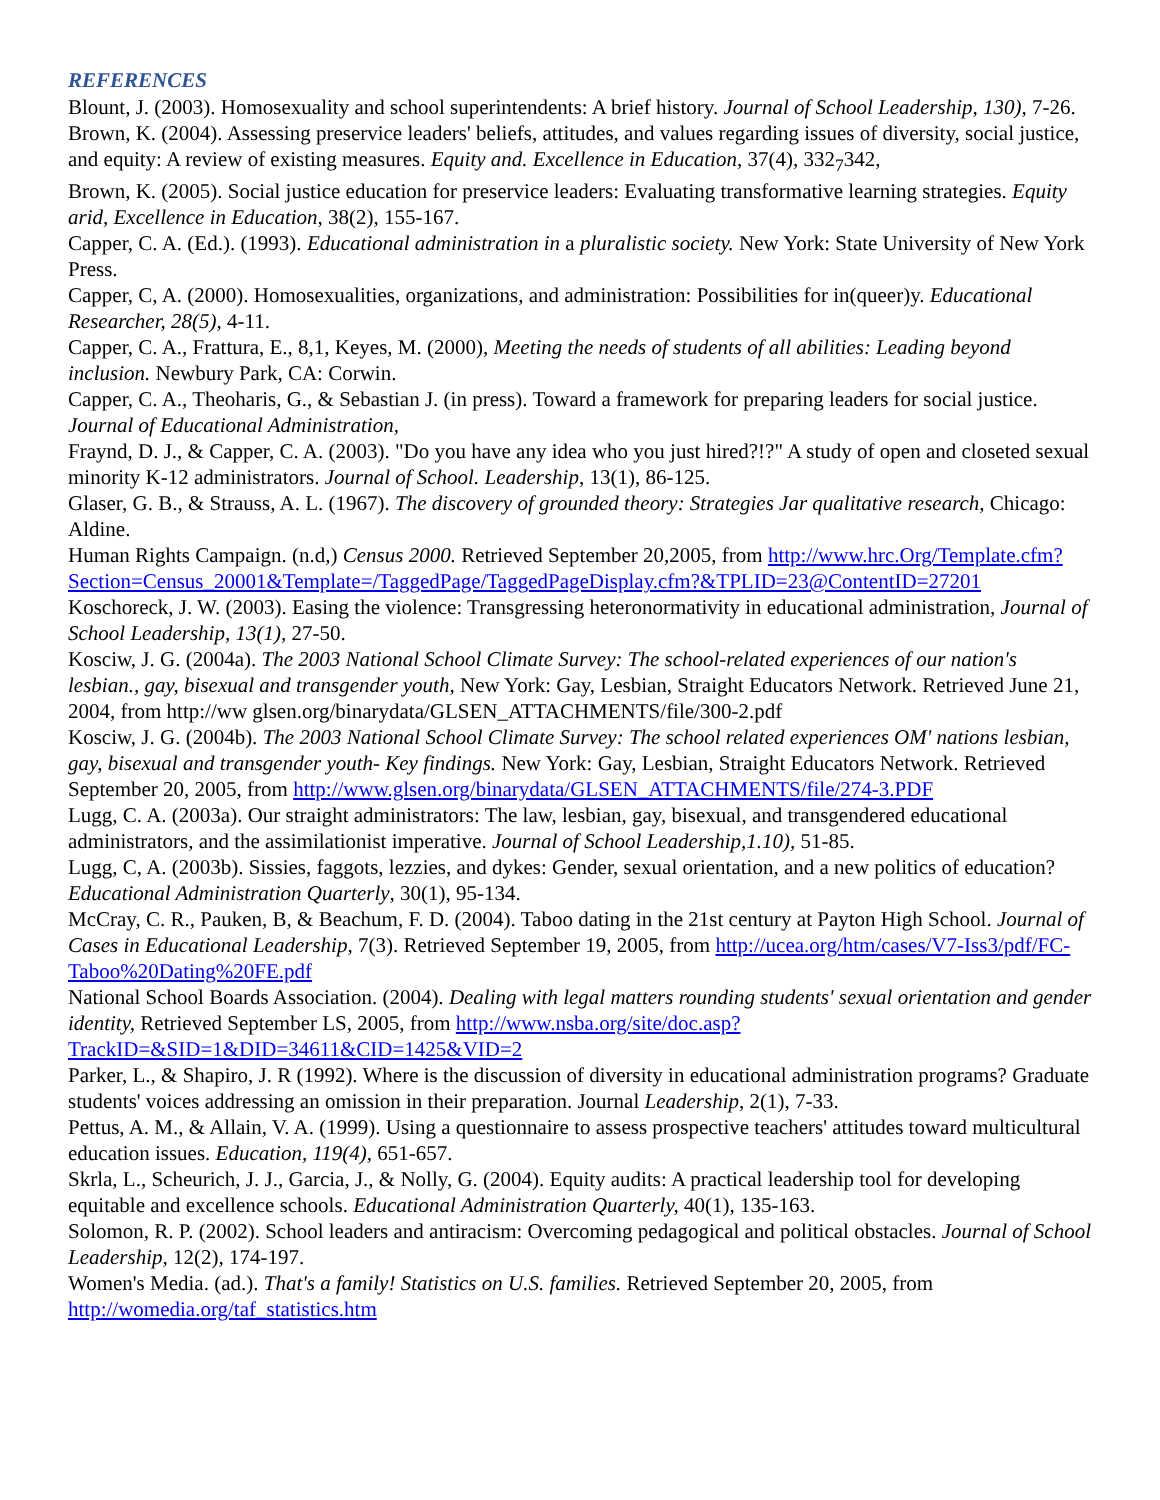REFERENCES
Blount, J. (2003). Homosexuality and school superintendents: A brief history. Journal of School Leadership, 130), 7-26.
Brown, K. (2004). Assessing preservice leaders' beliefs, attitudes, and values regarding issues of diversity, social justice, and equity: A review of existing measures. Equity and. Excellence in Education, 37(4), 332<sub>7</sub>342,
Brown, K. (2005). Social justice education for preservice leaders: Evaluating transformative learning strategies. Equity arid, Excellence in Education, 38(2), 155-167.
Capper, C. A. (Ed.). (1993). Educational administration in a pluralistic society. New York: State University of New York Press.
Capper, C, A. (2000). Homosexualities, organizations, and administration: Possibilities for in(queer)y. Educational Researcher, 28(5), 4-11.
Capper, C. A., Frattura, E., 8,1, Keyes, M. (2000), Meeting the needs of students of all abilities: Leading beyond inclusion. Newbury Park, CA: Corwin.
Capper, C. A., Theoharis, G., & Sebastian J. (in press). Toward a framework for preparing leaders for social justice. Journal of Educational Administration,
Fraynd, D. J., & Capper, C. A. (2003). "Do you have any idea who you just hired?!?" A study of open and closeted sexual minority K-12 administrators. Journal of School. Leadership, 13(1), 86-125.
Glaser, G. B., & Strauss, A. L. (1967). The discovery of grounded theory: Strategies Jar qualitative research, Chicago: Aldine.
Human Rights Campaign. (n.d,) Census 2000. Retrieved September 20,2005, from http://www.hrc.Org/Template.cfm?Section=Census_20001&Template=/TaggedPage/TaggedPageDisplay.cfm?&TPLID=23@ContentID=27201
Koschoreck, J. W. (2003). Easing the violence: Transgressing heteronormativity in educational administration, Journal of School Leadership, 13(1), 27-50.
Kosciw, J. G. (2004a). The 2003 National School Climate Survey: The school-related experiences of our nation's lesbian., gay, bisexual and transgender youth, New York: Gay, Lesbian, Straight Educators Network. Retrieved June 21, 2004, from http://ww glsen.org/binarydata/GLSEN_ATTACHMENTS/file/300-2.pdf
Kosciw, J. G. (2004b). The 2003 National School Climate Survey: The school related experiences OM' nations lesbian, gay, bisexual and transgender youth- Key findings. New York: Gay, Lesbian, Straight Educators Network. Retrieved September 20, 2005, from http://www.glsen.org/binarydata/GLSEN_ATTACHMENTS/file/274-3.PDF
Lugg, C. A. (2003a). Our straight administrators: The law, lesbian, gay, bisexual, and transgendered educational administrators, and the assimilationist imperative. Journal of School Leadership,1.10), 51-85.
Lugg, C, A. (2003b). Sissies, faggots, lezzies, and dykes: Gender, sexual orientation, and a new politics of education? Educational Administration Quarterly, 30(1), 95-134.
McCray, C. R., Pauken, B, & Beachum, F. D. (2004). Taboo dating in the 21st century at Payton High School. Journal of Cases in Educational Leadership, 7(3). Retrieved September 19, 2005, from http://ucea.org/htm/cases/V7-Iss3/pdf/FC-Taboo%20Dating%20FE.pdf
National School Boards Association. (2004). Dealing with legal matters rounding students' sexual orientation and gender identity, Retrieved September LS, 2005, from http://www.nsba.org/site/doc.asp?TrackID=&SID=1&DID=34611&CID=1425&VID=2
Parker, L., & Shapiro, J. R (1992). Where is the discussion of diversity in educational administration programs? Graduate students' voices addressing an omission in their preparation. Journal Leadership, 2(1), 7-33.
Pettus, A. M., & Allain, V. A. (1999). Using a questionnaire to assess prospective teachers' attitudes toward multicultural education issues. Education, 119(4), 651-657.
Skrla, L., Scheurich, J. J., Garcia, J., & Nolly, G. (2004). Equity audits: A practical leadership tool for developing equitable and excellence schools. Educational Administration Quarterly, 40(1), 135-163.
Solomon, R. P. (2002). School leaders and antiracism: Overcoming pedagogical and political obstacles. Journal of School Leadership, 12(2), 174-197.
Women's Media. (ad.). That's a family! Statistics on U.S. families. Retrieved September 20, 2005, from http://womedia.org/taf_statistics.htm